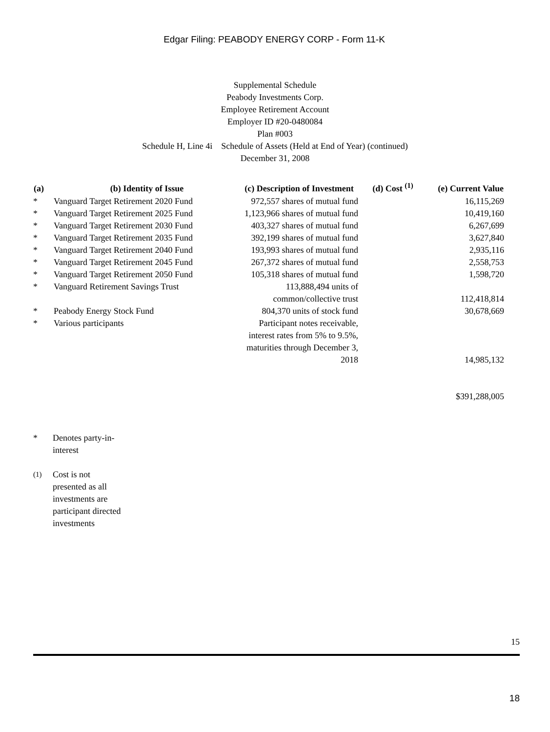Edgar Filing: PEABODY ENERGY CORP - Form 11-K
Supplemental Schedule
Peabody Investments Corp.
Employee Retirement Account
Employer ID #20-0480084
Plan #003
Schedule H, Line 4i Schedule of Assets (Held at End of Year) (continued)
December 31, 2008
| (a) | (b) Identity of Issue | (c) Description of Investment | (d) Cost <sup>(1)</sup> | (e) Current Value |
| --- | --- | --- | --- | --- |
| * | Vanguard Target Retirement 2020 Fund | 972,557 shares of mutual fund | | 16,115,269 |
| * | Vanguard Target Retirement 2025 Fund | 1,123,966 shares of mutual fund | | 10,419,160 |
| * | Vanguard Target Retirement 2030 Fund | 403,327 shares of mutual fund | | 6,267,699 |
| * | Vanguard Target Retirement 2035 Fund | 392,199 shares of mutual fund | | 3,627,840 |
| * | Vanguard Target Retirement 2040 Fund | 193,993 shares of mutual fund | | 2,935,116 |
| * | Vanguard Target Retirement 2045 Fund | 267,372 shares of mutual fund | | 2,558,753 |
| * | Vanguard Target Retirement 2050 Fund | 105,318 shares of mutual fund | | 1,598,720 |
| * | Vanguard Retirement Savings Trust | 113,888,494 units of common/collective trust | | 112,418,814 |
| * | Peabody Energy Stock Fund | 804,370 units of stock fund | | 30,678,669 |
| * | Various participants | Participant notes receivable, interest rates from 5% to 9.5%, maturities through December 3, 2018 | | 14,985,132 |
| | | | | $391,288,005 |
* Denotes party-in-interest
<sup>(1)</sup> Cost is not presented as all investments are participant directed investments
15
18